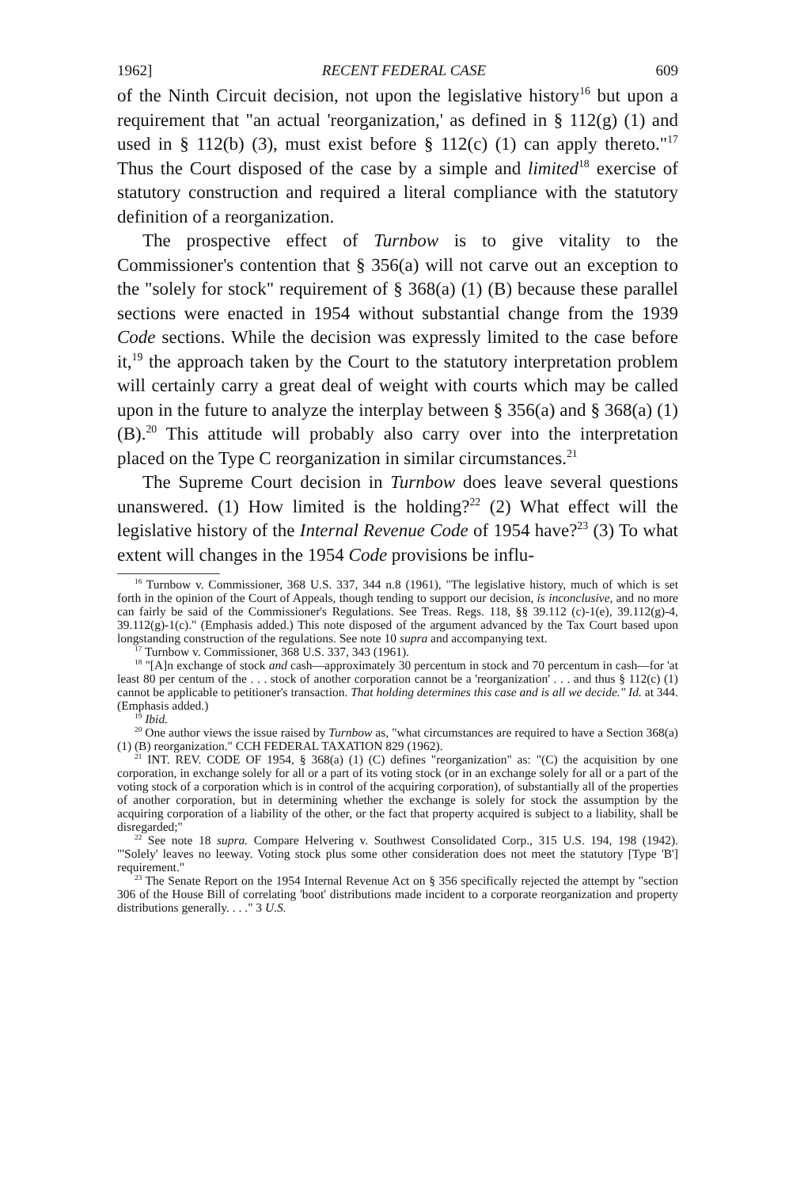1962] RECENT FEDERAL CASE 609
of the Ninth Circuit decision, not upon the legislative history<sup>16</sup> but upon a requirement that "an actual 'reorganization,' as defined in § 112(g) (1) and used in § 112(b) (3), must exist before § 112(c) (1) can apply thereto."<sup>17</sup> Thus the Court disposed of the case by a simple and limited<sup>18</sup> exercise of statutory construction and required a literal compliance with the statutory definition of a reorganization.
The prospective effect of Turnbow is to give vitality to the Commissioner's contention that § 356(a) will not carve out an exception to the "solely for stock" requirement of § 368(a) (1) (B) because these parallel sections were enacted in 1954 without substantial change from the 1939 Code sections. While the decision was expressly limited to the case before it,<sup>19</sup> the approach taken by the Court to the statutory interpretation problem will certainly carry a great deal of weight with courts which may be called upon in the future to analyze the interplay between § 356(a) and § 368(a) (1) (B).<sup>20</sup> This attitude will probably also carry over into the interpretation placed on the Type C reorganization in similar circumstances.<sup>21</sup>
The Supreme Court decision in Turnbow does leave several questions unanswered. (1) How limited is the holding?<sup>22</sup> (2) What effect will the legislative history of the Internal Revenue Code of 1954 have?<sup>23</sup> (3) To what extent will changes in the 1954 Code provisions be influ-
<sup>16</sup> Turnbow v. Commissioner, 368 U.S. 337, 344 n.8 (1961), "The legislative history, much of which is set forth in the opinion of the Court of Appeals, though tending to support our decision, is inconclusive, and no more can fairly be said of the Commissioner's Regulations. See Treas. Regs. 118, §§ 39.112 (c)-1(e), 39.112(g)-4, 39.112(g)-1(c)." (Emphasis added.) This note disposed of the argument advanced by the Tax Court based upon longstanding construction of the regulations. See note 10 supra and accompanying text.
<sup>17</sup> Turnbow v. Commissioner, 368 U.S. 337, 343 (1961).
<sup>18</sup> "[A]n exchange of stock and cash—approximately 30 percentum in stock and 70 percentum in cash—for 'at least 80 per centum of the . . . stock of another corporation cannot be a 'reorganization' . . . and thus § 112(c) (1) cannot be applicable to petitioner's transaction. That holding determines this case and is all we decide." Id. at 344. (Emphasis added.)
<sup>19</sup> Ibid.
<sup>20</sup> One author views the issue raised by Turnbow as, "what circumstances are required to have a Section 368(a) (1) (B) reorganization." CCH FEDERAL TAXATION 829 (1962).
<sup>21</sup> INT. REV. CODE OF 1954, § 368(a) (1) (C) defines "reorganization" as: "(C) the acquisition by one corporation, in exchange solely for all or a part of its voting stock (or in an exchange solely for all or a part of the voting stock of a corporation which is in control of the acquiring corporation), of substantially all of the properties of another corporation, but in determining whether the exchange is solely for stock the assumption by the acquiring corporation of a liability of the other, or the fact that property acquired is subject to a liability, shall be disregarded;"
<sup>22</sup> See note 18 supra. Compare Helvering v. Southwest Consolidated Corp., 315 U.S. 194, 198 (1942). "'Solely' leaves no leeway. Voting stock plus some other consideration does not meet the statutory [Type 'B'] requirement."
<sup>23</sup> The Senate Report on the 1954 Internal Revenue Act on § 356 specifically rejected the attempt by "section 306 of the House Bill of correlating 'boot' distributions made incident to a corporate reorganization and property distributions generally. . . ." 3 U.S.